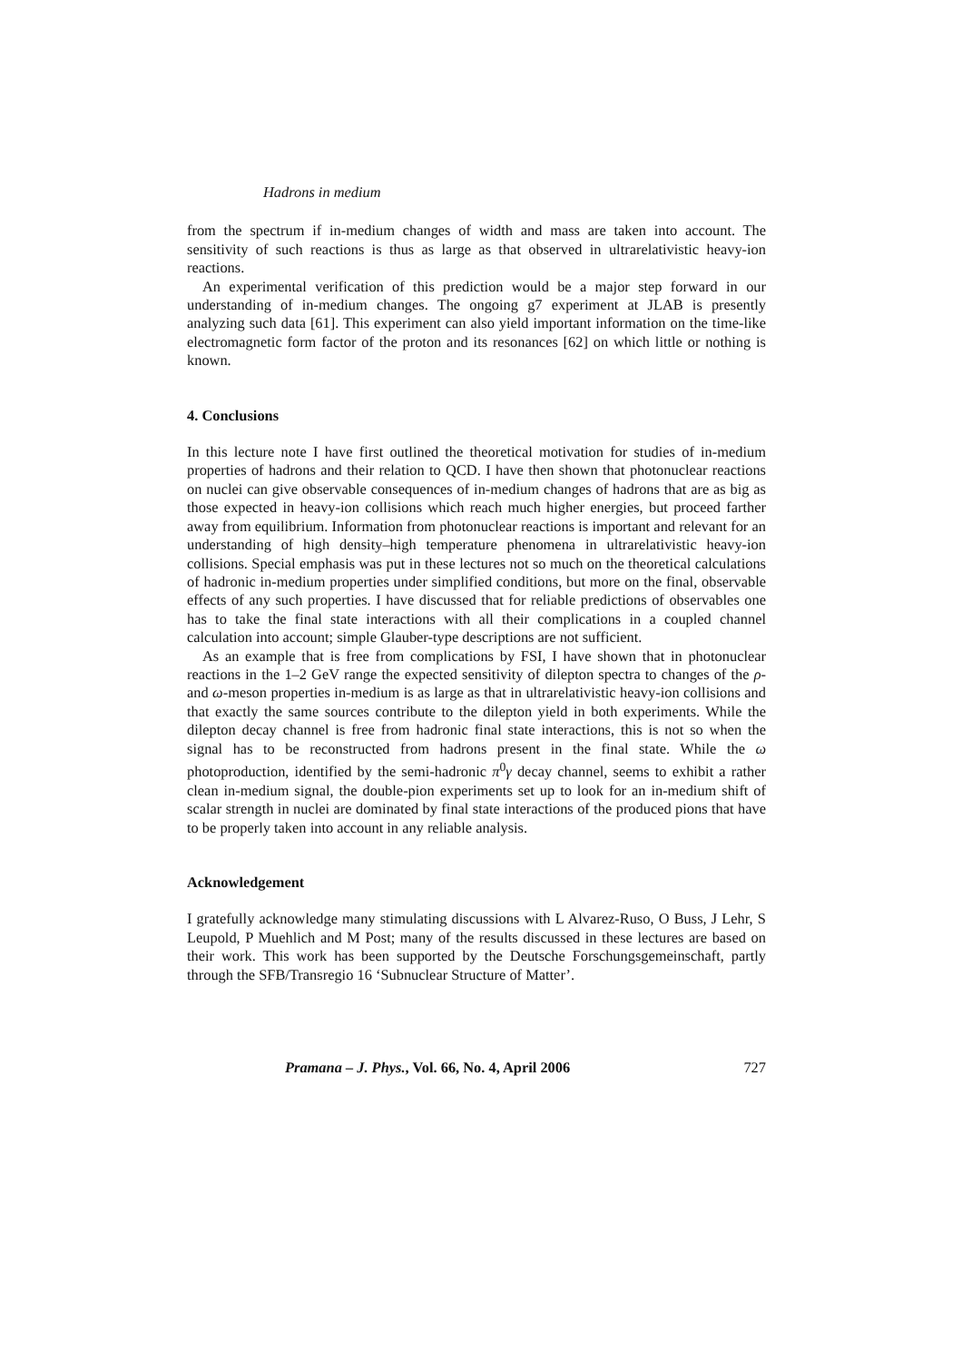Hadrons in medium
from the spectrum if in-medium changes of width and mass are taken into account. The sensitivity of such reactions is thus as large as that observed in ultrarelativistic heavy-ion reactions.
An experimental verification of this prediction would be a major step forward in our understanding of in-medium changes. The ongoing g7 experiment at JLAB is presently analyzing such data [61]. This experiment can also yield important information on the time-like electromagnetic form factor of the proton and its resonances [62] on which little or nothing is known.
4. Conclusions
In this lecture note I have first outlined the theoretical motivation for studies of in-medium properties of hadrons and their relation to QCD. I have then shown that photonuclear reactions on nuclei can give observable consequences of in-medium changes of hadrons that are as big as those expected in heavy-ion collisions which reach much higher energies, but proceed farther away from equilibrium. Information from photonuclear reactions is important and relevant for an understanding of high density–high temperature phenomena in ultrarelativistic heavy-ion collisions. Special emphasis was put in these lectures not so much on the theoretical calculations of hadronic in-medium properties under simplified conditions, but more on the final, observable effects of any such properties. I have discussed that for reliable predictions of observables one has to take the final state interactions with all their complications in a coupled channel calculation into account; simple Glauber-type descriptions are not sufficient.
As an example that is free from complications by FSI, I have shown that in photonuclear reactions in the 1–2 GeV range the expected sensitivity of dilepton spectra to changes of the ρ- and ω-meson properties in-medium is as large as that in ultrarelativistic heavy-ion collisions and that exactly the same sources contribute to the dilepton yield in both experiments. While the dilepton decay channel is free from hadronic final state interactions, this is not so when the signal has to be reconstructed from hadrons present in the final state. While the ω photoproduction, identified by the semi-hadronic π<sup>0</sup>γ decay channel, seems to exhibit a rather clean in-medium signal, the double-pion experiments set up to look for an in-medium shift of scalar strength in nuclei are dominated by final state interactions of the produced pions that have to be properly taken into account in any reliable analysis.
Acknowledgement
I gratefully acknowledge many stimulating discussions with L Alvarez-Ruso, O Buss, J Lehr, S Leupold, P Muehlich and M Post; many of the results discussed in these lectures are based on their work. This work has been supported by the Deutsche Forschungsgemeinschaft, partly through the SFB/Transregio 16 ‘Subnuclear Structure of Matter’.
Pramana – J. Phys., Vol. 66, No. 4, April 2006 727